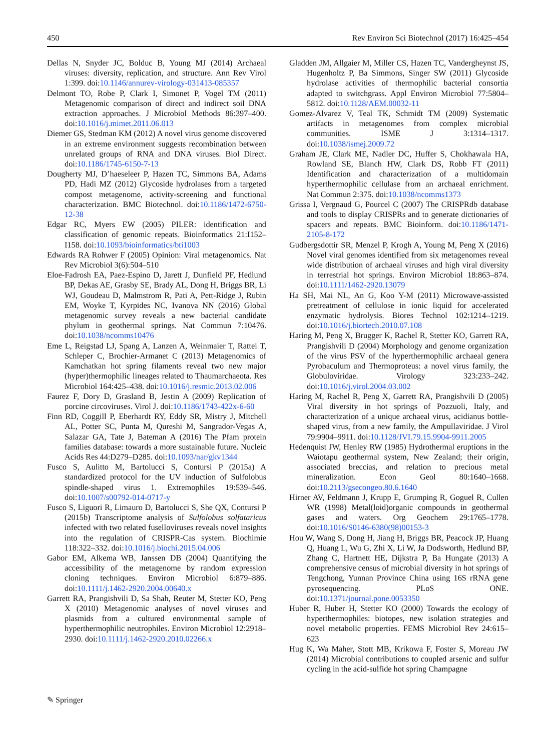450 Rev Environ Sci Biotechnol (2017) 16:425–454
Dellas N, Snyder JC, Bolduc B, Young MJ (2014) Archaeal viruses: diversity, replication, and structure. Ann Rev Virol 1:399. doi:10.1146/annurev-virology-031413-085357
Delmont TO, Robe P, Clark I, Simonet P, Vogel TM (2011) Metagenomic comparison of direct and indirect soil DNA extraction approaches. J Microbiol Methods 86:397–400. doi:10.1016/j.mimet.2011.06.013
Diemer GS, Stedman KM (2012) A novel virus genome discovered in an extreme environment suggests recombination between unrelated groups of RNA and DNA viruses. Biol Direct. doi:10.1186/1745-6150-7-13
Dougherty MJ, D’haeseleer P, Hazen TC, Simmons BA, Adams PD, Hadi MZ (2012) Glycoside hydrolases from a targeted compost metagenome, activity-screening and functional characterization. BMC Biotechnol. doi:10.1186/1472-6750-12-38
Edgar RC, Myers EW (2005) PILER: identification and classification of genomic repeats. Bioinformatics 21:I152–I158. doi:10.1093/bioinformatics/bti1003
Edwards RA Rohwer F (2005) Opinion: Viral metagenomics. Nat Rev Microbiol 3(6):504–510
Eloe-Fadrosh EA, Paez-Espino D, Jarett J, Dunfield PF, Hedlund BP, Dekas AE, Grasby SE, Brady AL, Dong H, Briggs BR, Li WJ, Goudeau D, Malmstrom R, Pati A, Pett-Ridge J, Rubin EM, Woyke T, Kyrpides NC, Ivanova NN (2016) Global metagenomic survey reveals a new bacterial candidate phylum in geothermal springs. Nat Commun 7:10476. doi:10.1038/ncomms10476
Eme L, Reigstad LJ, Spang A, Lanzen A, Weinmaier T, Rattei T, Schleper C, Brochier-Armanet C (2013) Metagenomics of Kamchatkan hot spring filaments reveal two new major (hyper)thermophilic lineages related to Thaumarchaeota. Res Microbiol 164:425–438. doi:10.1016/j.resmic.2013.02.006
Faurez F, Dory D, Grasland B, Jestin A (2009) Replication of porcine circoviruses. Virol J. doi:10.1186/1743-422x-6-60
Finn RD, Coggill P, Eberhardt RY, Eddy SR, Mistry J, Mitchell AL, Potter SC, Punta M, Qureshi M, Sangrador-Vegas A, Salazar GA, Tate J, Bateman A (2016) The Pfam protein families database: towards a more sustainable future. Nucleic Acids Res 44:D279–D285. doi:10.1093/nar/gkv1344
Fusco S, Aulitto M, Bartolucci S, Contursi P (2015a) A standardized protocol for the UV induction of Sulfolobus spindle-shaped virus 1. Extremophiles 19:539–546. doi:10.1007/s00792-014-0717-y
Fusco S, Liguori R, Limauro D, Bartolucci S, She QX, Contursi P (2015b) Transcriptome analysis of Sulfolobus solfataricus infected with two related fuselloviruses reveals novel insights into the regulation of CRISPR-Cas system. Biochimie 118:322–332. doi:10.1016/j.biochi.2015.04.006
Gabor EM, Alkema WB, Janssen DB (2004) Quantifying the accessibility of the metagenome by random expression cloning techniques. Environ Microbiol 6:879–886. doi:10.1111/j.1462-2920.2004.00640.x
Garrett RA, Prangishvili D, Sa Shah, Reuter M, Stetter KO, Peng X (2010) Metagenomic analyses of novel viruses and plasmids from a cultured environmental sample of hyperthermophilic neutrophiles. Environ Microbiol 12:2918–2930. doi:10.1111/j.1462-2920.2010.02266.x
Gladden JM, Allgaier M, Miller CS, Hazen TC, Vandergheynst JS, Hugenholtz P, Ba Simmons, Singer SW (2011) Glycoside hydrolase activities of thermophilic bacterial consortia adapted to switchgrass. Appl Environ Microbiol 77:5804–5812. doi:10.1128/AEM.00032-11
Gomez-Alvarez V, Teal TK, Schmidt TM (2009) Systematic artifacts in metagenomes from complex microbial communities. ISME J 3:1314–1317. doi:10.1038/ismej.2009.72
Graham JE, Clark ME, Nadler DC, Huffer S, Chokhawala HA, Rowland SE, Blanch HW, Clark DS, Robb FT (2011) Identification and characterization of a multidomain hyperthermophilic cellulase from an archaeal enrichment. Nat Commun 2:375. doi:10.1038/ncomms1373
Grissa I, Vergnaud G, Pourcel C (2007) The CRISPRdb database and tools to display CRISPRs and to generate dictionaries of spacers and repeats. BMC Bioinform. doi:10.1186/1471-2105-8-172
Gudbergsdottir SR, Menzel P, Krogh A, Young M, Peng X (2016) Novel viral genomes identified from six metagenomes reveal wide distribution of archaeal viruses and high viral diversity in terrestrial hot springs. Environ Microbiol 18:863–874. doi:10.1111/1462-2920.13079
Ha SH, Mai NL, An G, Koo Y-M (2011) Microwave-assisted pretreatment of cellulose in ionic liquid for accelerated enzymatic hydrolysis. Biores Technol 102:1214–1219. doi:10.1016/j.biortech.2010.07.108
Haring M, Peng X, Brugger K, Rachel R, Stetter KO, Garrett RA, Prangishvili D (2004) Morphology and genome organization of the virus PSV of the hyperthermophilic archaeal genera Pyrobaculum and Thermoproteus: a novel virus family, the Globuloviridae. Virology 323:233–242. doi:10.1016/j.virol.2004.03.002
Haring M, Rachel R, Peng X, Garrett RA, Prangishvili D (2005) Viral diversity in hot springs of Pozzuoli, Italy, and characterization of a unique archaeal virus, acidianus bottle-shaped virus, from a new family, the Ampullaviridae. J Virol 79:9904–9911. doi:10.1128/JVI.79.15.9904-9911.2005
Hedenquist JW, Henley RW (1985) Hydrothermal eruptions in the Waiotapu geothermal system, New Zealand; their origin, associated breccias, and relation to precious metal mineralization. Econ Geol 80:1640–1668. doi:10.2113/gsecongeo.80.6.1640
Hirner AV, Feldmann J, Krupp E, Grumping R, Goguel R, Cullen WR (1998) Metal(loid)organic compounds in geothermal gases and waters. Org Geochem 29:1765–1778. doi:10.1016/S0146-6380(98)00153-3
Hou W, Wang S, Dong H, Jiang H, Briggs BR, Peacock JP, Huang Q, Huang L, Wu G, Zhi X, Li W, Ja Dodsworth, Hedlund BP, Zhang C, Hartnett HE, Dijkstra P, Ba Hungate (2013) A comprehensive census of microbial diversity in hot springs of Tengchong, Yunnan Province China using 16S rRNA gene pyrosequencing. PLoS ONE. doi:10.1371/journal.pone.0053350
Huber R, Huber H, Stetter KO (2000) Towards the ecology of hyperthermophiles: biotopes, new isolation strategies and novel metabolic properties. FEMS Microbiol Rev 24:615–623
Hug K, Wa Maher, Stott MB, Krikowa F, Foster S, Moreau JW (2014) Microbial contributions to coupled arsenic and sulfur cycling in the acid-sulfide hot spring Champagne
✎ Springer